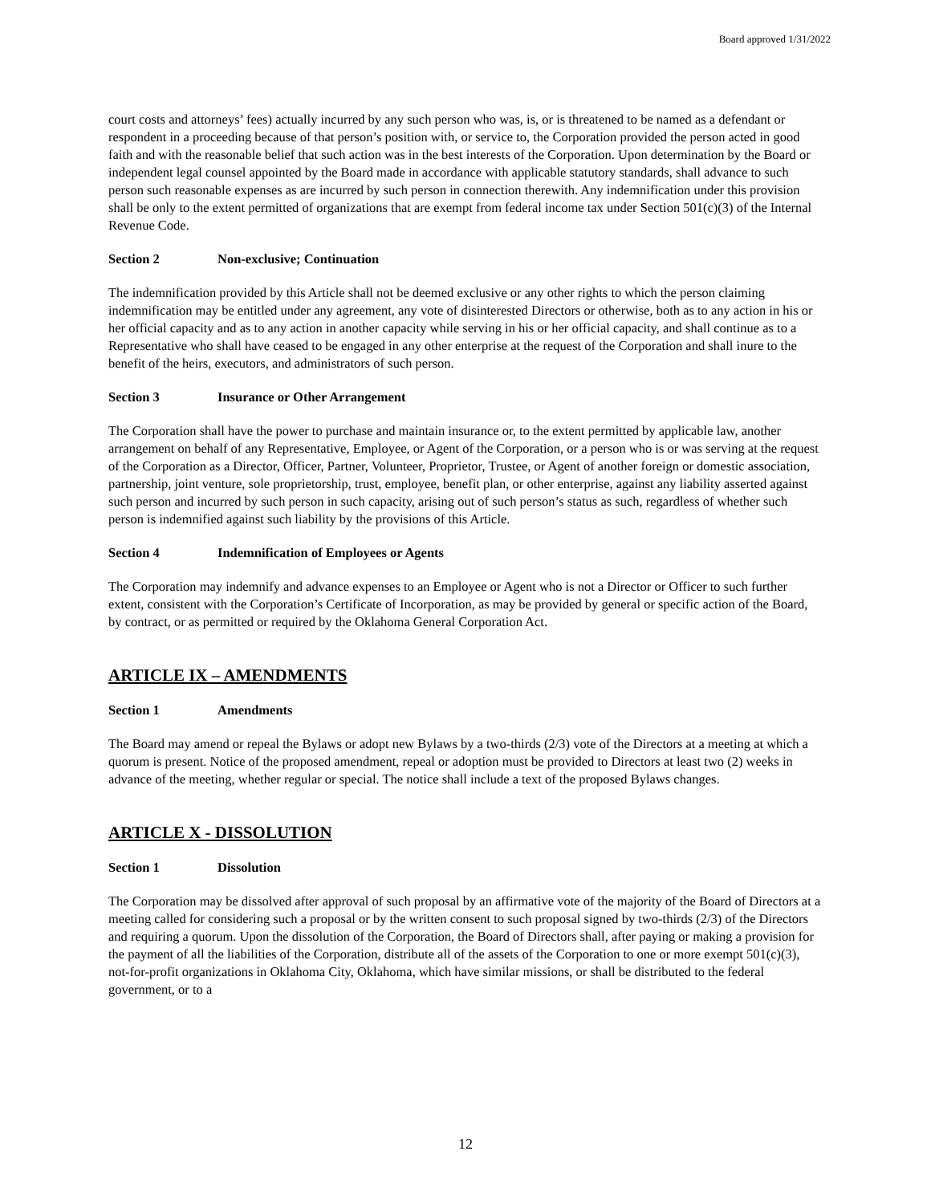Board approved 1/31/2022
court costs and attorneys’ fees) actually incurred by any such person who was, is, or is threatened to be named as a defendant or respondent in a proceeding because of that person’s position with, or service to, the Corporation provided the person acted in good faith and with the reasonable belief that such action was in the best interests of the Corporation. Upon determination by the Board or independent legal counsel appointed by the Board made in accordance with applicable statutory standards, shall advance to such person such reasonable expenses as are incurred by such person in connection therewith. Any indemnification under this provision shall be only to the extent permitted of organizations that are exempt from federal income tax under Section 501(c)(3) of the Internal Revenue Code.
Section 2 Non-exclusive; Continuation
The indemnification provided by this Article shall not be deemed exclusive or any other rights to which the person claiming indemnification may be entitled under any agreement, any vote of disinterested Directors or otherwise, both as to any action in his or her official capacity and as to any action in another capacity while serving in his or her official capacity, and shall continue as to a Representative who shall have ceased to be engaged in any other enterprise at the request of the Corporation and shall inure to the benefit of the heirs, executors, and administrators of such person.
Section 3 Insurance or Other Arrangement
The Corporation shall have the power to purchase and maintain insurance or, to the extent permitted by applicable law, another arrangement on behalf of any Representative, Employee, or Agent of the Corporation, or a person who is or was serving at the request of the Corporation as a Director, Officer, Partner, Volunteer, Proprietor, Trustee, or Agent of another foreign or domestic association, partnership, joint venture, sole proprietorship, trust, employee, benefit plan, or other enterprise, against any liability asserted against such person and incurred by such person in such capacity, arising out of such person’s status as such, regardless of whether such person is indemnified against such liability by the provisions of this Article.
Section 4 Indemnification of Employees or Agents
The Corporation may indemnify and advance expenses to an Employee or Agent who is not a Director or Officer to such further extent, consistent with the Corporation’s Certificate of Incorporation, as may be provided by general or specific action of the Board, by contract, or as permitted or required by the Oklahoma General Corporation Act.
ARTICLE IX – AMENDMENTS
Section 1 Amendments
The Board may amend or repeal the Bylaws or adopt new Bylaws by a two-thirds (2/3) vote of the Directors at a meeting at which a quorum is present. Notice of the proposed amendment, repeal or adoption must be provided to Directors at least two (2) weeks in advance of the meeting, whether regular or special. The notice shall include a text of the proposed Bylaws changes.
ARTICLE X - DISSOLUTION
Section 1 Dissolution
The Corporation may be dissolved after approval of such proposal by an affirmative vote of the majority of the Board of Directors at a meeting called for considering such a proposal or by the written consent to such proposal signed by two-thirds (2/3) of the Directors and requiring a quorum. Upon the dissolution of the Corporation, the Board of Directors shall, after paying or making a provision for the payment of all the liabilities of the Corporation, distribute all of the assets of the Corporation to one or more exempt 501(c)(3), not-for-profit organizations in Oklahoma City, Oklahoma, which have similar missions, or shall be distributed to the federal government, or to a
12